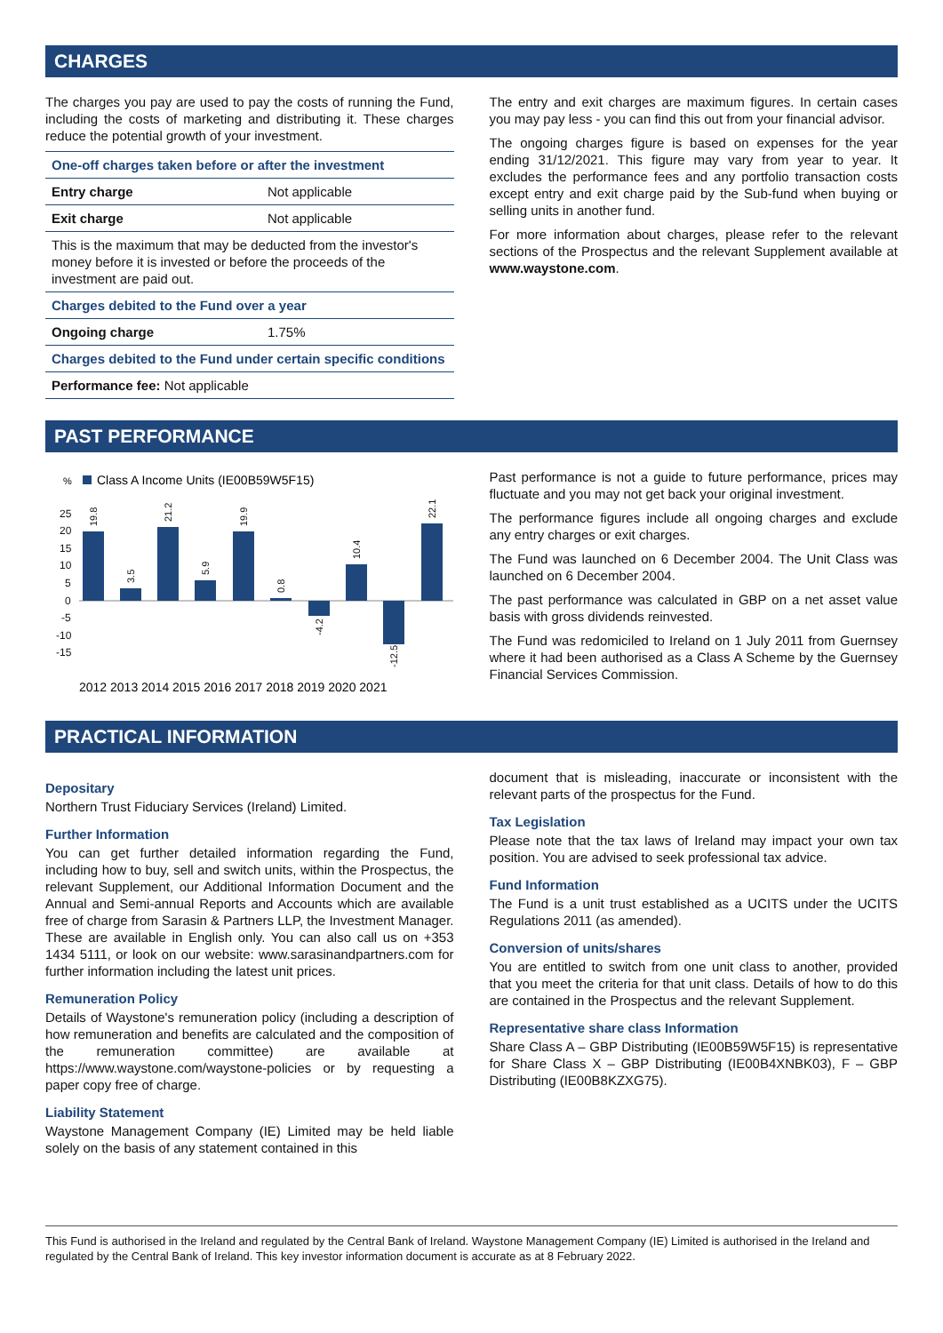CHARGES
The charges you pay are used to pay the costs of running the Fund, including the costs of marketing and distributing it. These charges reduce the potential growth of your investment.
| One-off charges taken before or after the investment | |
| --- | --- |
| Entry charge | Not applicable |
| Exit charge | Not applicable |
| This is the maximum that may be deducted from the investor's money before it is invested or before the proceeds of the investment are paid out. | |
| Charges debited to the Fund over a year | |
| Ongoing charge | 1.75% |
| Charges debited to the Fund under certain specific conditions | |
| Performance fee: Not applicable | |
The entry and exit charges are maximum figures. In certain cases you may pay less - you can find this out from your financial advisor.
The ongoing charges figure is based on expenses for the year ending 31/12/2021. This figure may vary from year to year. It excludes the performance fees and any portfolio transaction costs except entry and exit charge paid by the Sub-fund when buying or selling units in another fund.
For more information about charges, please refer to the relevant sections of the Prospectus and the relevant Supplement available at www.waystone.com.
PAST PERFORMANCE
%
Class A Income Units (IE00B59W5F15)
25
20
15
10
5
0
-5
-10
-15
19.8
3.5
21.2
5.9
19.9
0.8
-4.2
10.4
-12.5
22.1
2012 2013 2014 2015 2016 2017 2018 2019 2020 2021
Past performance is not a guide to future performance, prices may fluctuate and you may not get back your original investment.
The performance figures include all ongoing charges and exclude any entry charges or exit charges.
The Fund was launched on 6 December 2004. The Unit Class was launched on 6 December 2004.
The past performance was calculated in GBP on a net asset value basis with gross dividends reinvested.
The Fund was redomiciled to Ireland on 1 July 2011 from Guernsey where it had been authorised as a Class A Scheme by the Guernsey Financial Services Commission.
PRACTICAL INFORMATION
Depositary
Northern Trust Fiduciary Services (Ireland) Limited.
Further Information
You can get further detailed information regarding the Fund, including how to buy, sell and switch units, within the Prospectus, the relevant Supplement, our Additional Information Document and the Annual and Semi-annual Reports and Accounts which are available free of charge from Sarasin & Partners LLP, the Investment Manager. These are available in English only. You can also call us on +353 1434 5111, or look on our website: www.sarasinandpartners.com for further information including the latest unit prices.
Remuneration Policy
Details of Waystone's remuneration policy (including a description of how remuneration and benefits are calculated and the composition of the remuneration committee) are available at https://www.waystone.com/waystone-policies or by requesting a paper copy free of charge.
Liability Statement
Waystone Management Company (IE) Limited may be held liable solely on the basis of any statement contained in this
document that is misleading, inaccurate or inconsistent with the relevant parts of the prospectus for the Fund.
Tax Legislation
Please note that the tax laws of Ireland may impact your own tax position. You are advised to seek professional tax advice.
Fund Information
The Fund is a unit trust established as a UCITS under the UCITS Regulations 2011 (as amended).
Conversion of units/shares
You are entitled to switch from one unit class to another, provided that you meet the criteria for that unit class. Details of how to do this are contained in the Prospectus and the relevant Supplement.
Representative share class Information
Share Class A – GBP Distributing (IE00B59W5F15) is representative for Share Class X – GBP Distributing (IE00B4XNBK03), F – GBP Distributing (IE00B8KZXG75).
This Fund is authorised in the Ireland and regulated by the Central Bank of Ireland. Waystone Management Company (IE) Limited is authorised in the Ireland and regulated by the Central Bank of Ireland. This key investor information document is accurate as at 8 February 2022.